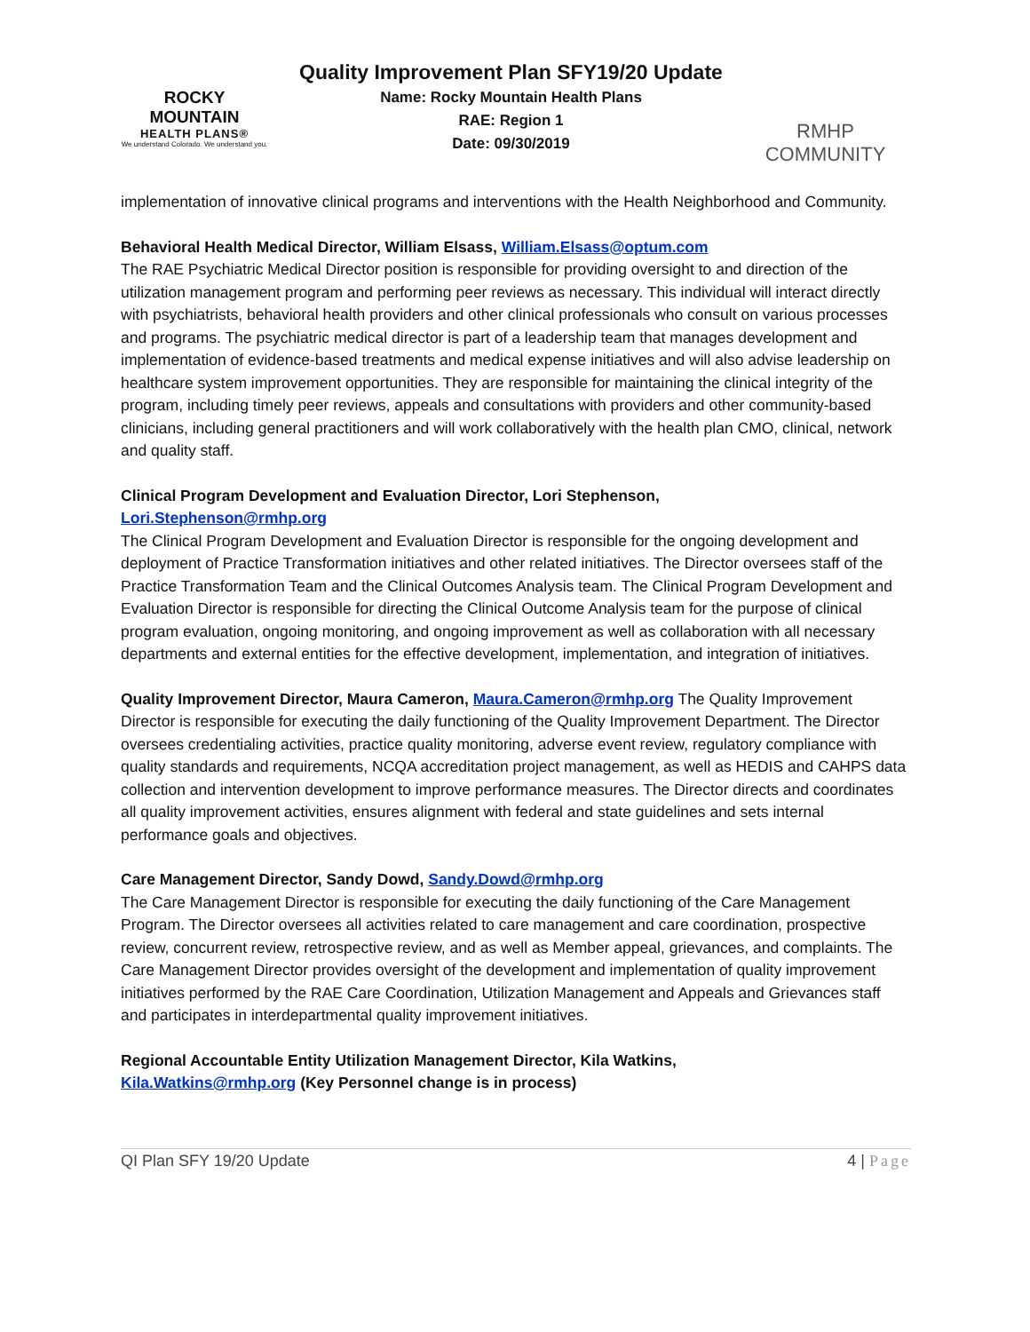ROCKY MOUNTAIN
HEALTH PLANS®
We understand Colorado. We understand you.
Quality Improvement Plan SFY19/20 Update
Name: Rocky Mountain Health Plans
RAE: Region 1
Date: 09/30/2019
RMHP COMMUNITY
implementation of innovative clinical programs and interventions with the Health Neighborhood and Community.
Behavioral Health Medical Director, William Elsass, William.Elsass@optum.com
The RAE Psychiatric Medical Director position is responsible for providing oversight to and direction of the utilization management program and performing peer reviews as necessary. This individual will interact directly with psychiatrists, behavioral health providers and other clinical professionals who consult on various processes and programs. The psychiatric medical director is part of a leadership team that manages development and implementation of evidence-based treatments and medical expense initiatives and will also advise leadership on healthcare system improvement opportunities. They are responsible for maintaining the clinical integrity of the program, including timely peer reviews, appeals and consultations with providers and other community-based clinicians, including general practitioners and will work collaboratively with the health plan CMO, clinical, network and quality staff.
Clinical Program Development and Evaluation Director, Lori Stephenson,
Lori.Stephenson@rmhp.org
The Clinical Program Development and Evaluation Director is responsible for the ongoing development and deployment of Practice Transformation initiatives and other related initiatives. The Director oversees staff of the Practice Transformation Team and the Clinical Outcomes Analysis team. The Clinical Program Development and Evaluation Director is responsible for directing the Clinical Outcome Analysis team for the purpose of clinical program evaluation, ongoing monitoring, and ongoing improvement as well as collaboration with all necessary departments and external entities for the effective development, implementation, and integration of initiatives.
Quality Improvement Director, Maura Cameron, Maura.Cameron@rmhp.org The Quality Improvement Director is responsible for executing the daily functioning of the Quality Improvement Department. The Director oversees credentialing activities, practice quality monitoring, adverse event review, regulatory compliance with quality standards and requirements, NCQA accreditation project management, as well as HEDIS and CAHPS data collection and intervention development to improve performance measures. The Director directs and coordinates all quality improvement activities, ensures alignment with federal and state guidelines and sets internal performance goals and objectives.
Care Management Director, Sandy Dowd, Sandy.Dowd@rmhp.org
The Care Management Director is responsible for executing the daily functioning of the Care Management Program. The Director oversees all activities related to care management and care coordination, prospective review, concurrent review, retrospective review, and as well as Member appeal, grievances, and complaints. The Care Management Director provides oversight of the development and implementation of quality improvement initiatives performed by the RAE Care Coordination, Utilization Management and Appeals and Grievances staff and participates in interdepartmental quality improvement initiatives.
Regional Accountable Entity Utilization Management Director, Kila Watkins,
Kila.Watkins@rmhp.org (Key Personnel change is in process)
QI Plan SFY 19/20 Update 4 | Page